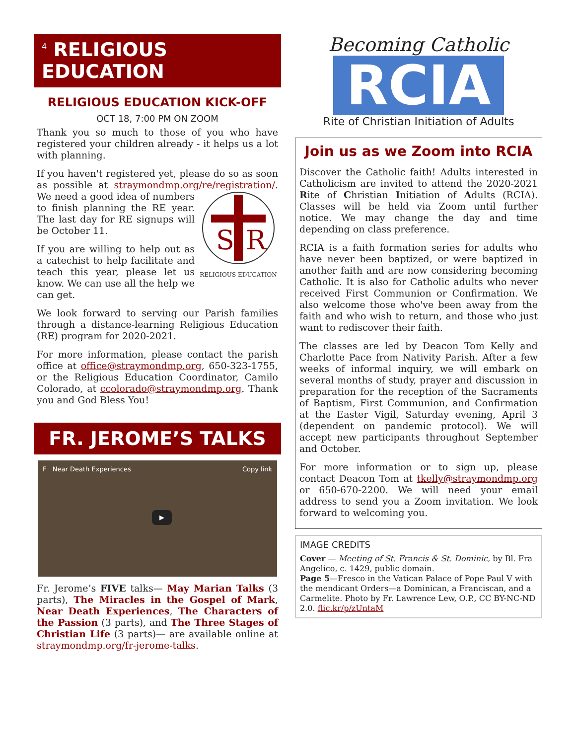<sup>4</sup> RELIGIOUS EDUCATION
RELIGIOUS EDUCATION KICK-OFF
OCT 18, 7:00 PM ON ZOOM
Thank you so much to those of you who have registered your children already - it helps us a lot with planning.
If you haven't registered yet, please do so as soon as possible at straymondmp.org/re/registration/.
S
R
RELIGIOUS EDUCATION We need a good idea of numbers to finish planning the RE year. The last day for RE signups will be October 11.
If you are willing to help out as a catechist to help facilitate and teach this year, please let us know. We can use all the help we can get.
We look forward to serving our Parish families through a distance-learning Religious Education (RE) program for 2020-2021.
For more information, please contact the parish office at office@straymondmp.org, 650-323-1755, or the Religious Education Coordinator, Camilo Colorado, at ccolorado@straymondmp.org. Thank you and God Bless You!
FR. JEROME’S TALKS
F Near Death Experiences Copy link
▶
Fr. Jerome’s FIVE talks— May Marian Talks (3 parts), The Miracles in the Gospel of Mark, Near Death Experiences, The Characters of the Passion (3 parts), and The Three Stages of Christian Life (3 parts)— are available online at straymondmp.org/fr-jerome-talks.
Becoming Catholic
RCIA
Rite of Christian Initiation of Adults
Join us as we Zoom into RCIA
Discover the Catholic faith! Adults interested in Catholicism are invited to attend the 2020-2021 Rite of Christian Initiation of Adults (RCIA). Classes will be held via Zoom until further notice. We may change the day and time depending on class preference.
RCIA is a faith formation series for adults who have never been baptized, or were baptized in another faith and are now considering becoming Catholic. It is also for Catholic adults who never received First Communion or Confirmation. We also welcome those who've been away from the faith and who wish to return, and those who just want to rediscover their faith.
The classes are led by Deacon Tom Kelly and Charlotte Pace from Nativity Parish. After a few weeks of informal inquiry, we will embark on several months of study, prayer and discussion in preparation for the reception of the Sacraments of Baptism, First Communion, and Confirmation at the Easter Vigil, Saturday evening, April 3 (dependent on pandemic protocol). We will accept new participants throughout September and October.
For more information or to sign up, please contact Deacon Tom at tkelly@straymondmp.org or 650-670-2200. We will need your email address to send you a Zoom invitation. We look forward to welcoming you.
IMAGE CREDITS
Cover — Meeting of St. Francis & St. Dominic, by Bl. Fra Angelico, c. 1429, public domain.
Page 5—Fresco in the Vatican Palace of Pope Paul V with the mendicant Orders—a Dominican, a Franciscan, and a Carmelite. Photo by Fr. Lawrence Lew, O.P., CC BY-NC-ND 2.0. flic.kr/p/zUntaM